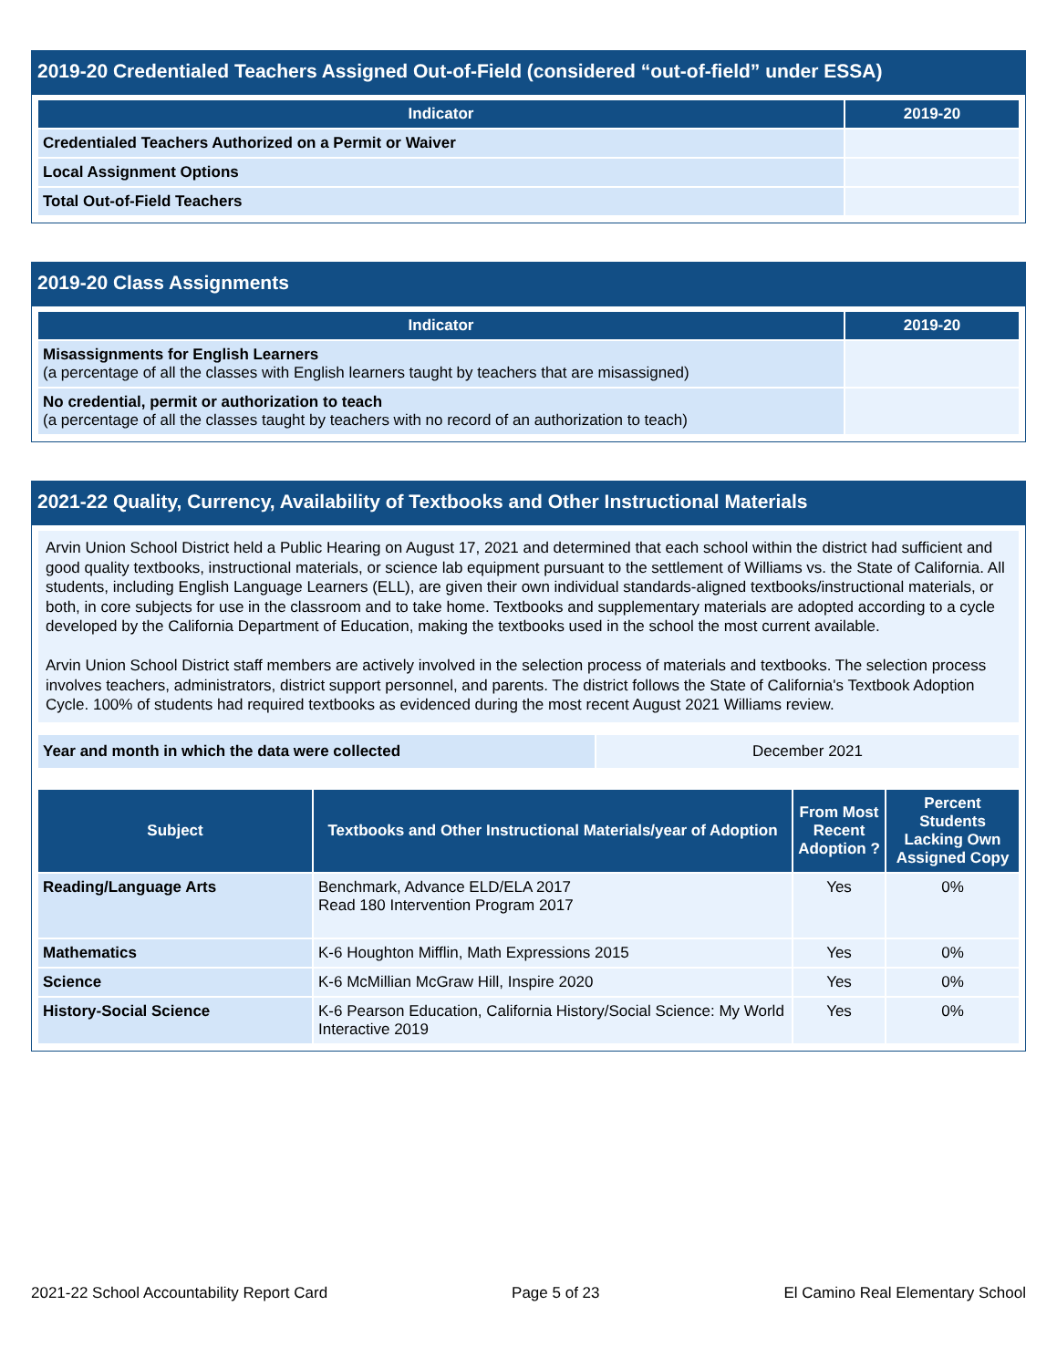2019-20 Credentialed Teachers Assigned Out-of-Field (considered “out-of-field” under ESSA)
| Indicator | 2019-20 |
| --- | --- |
| Credentialed Teachers Authorized on a Permit or Waiver | |
| Local Assignment Options | |
| Total Out-of-Field Teachers | |
2019-20 Class Assignments
| Indicator | 2019-20 |
| --- | --- |
| Misassignments for English Learners (a percentage of all the classes with English learners taught by teachers that are misassigned) | |
| No credential, permit or authorization to teach (a percentage of all the classes taught by teachers with no record of an authorization to teach) | |
2021-22 Quality, Currency, Availability of Textbooks and Other Instructional Materials
Arvin Union School District held a Public Hearing on August 17, 2021 and determined that each school within the district had sufficient and good quality textbooks, instructional materials, or science lab equipment pursuant to the settlement of Williams vs. the State of California. All students, including English Language Learners (ELL), are given their own individual standards-aligned textbooks/instructional materials, or both, in core subjects for use in the classroom and to take home. Textbooks and supplementary materials are adopted according to a cycle developed by the California Department of Education, making the textbooks used in the school the most current available.
Arvin Union School District staff members are actively involved in the selection process of materials and textbooks. The selection process involves teachers, administrators, district support personnel, and parents. The district follows the State of California's Textbook Adoption Cycle. 100% of students had required textbooks as evidenced during the most recent August 2021 Williams review.
| Year and month in which the data were collected | December 2021 |
| Subject | Textbooks and Other Instructional Materials/year of Adoption | From Most Recent Adoption ? | Percent Students Lacking Own Assigned Copy |
| --- | --- | --- | --- |
| Reading/Language Arts | Benchmark, Advance ELD/ELA 2017 Read 180 Intervention Program 2017 | Yes | 0% |
| Mathematics | K-6 Houghton Mifflin, Math Expressions 2015 | Yes | 0% |
| Science | K-6 McMillian McGraw Hill, Inspire 2020 | Yes | 0% |
| History-Social Science | K-6 Pearson Education, California History/Social Science: My World Interactive 2019 | Yes | 0% |
2021-22 School Accountability Report Card Page 5 of 23 El Camino Real Elementary School